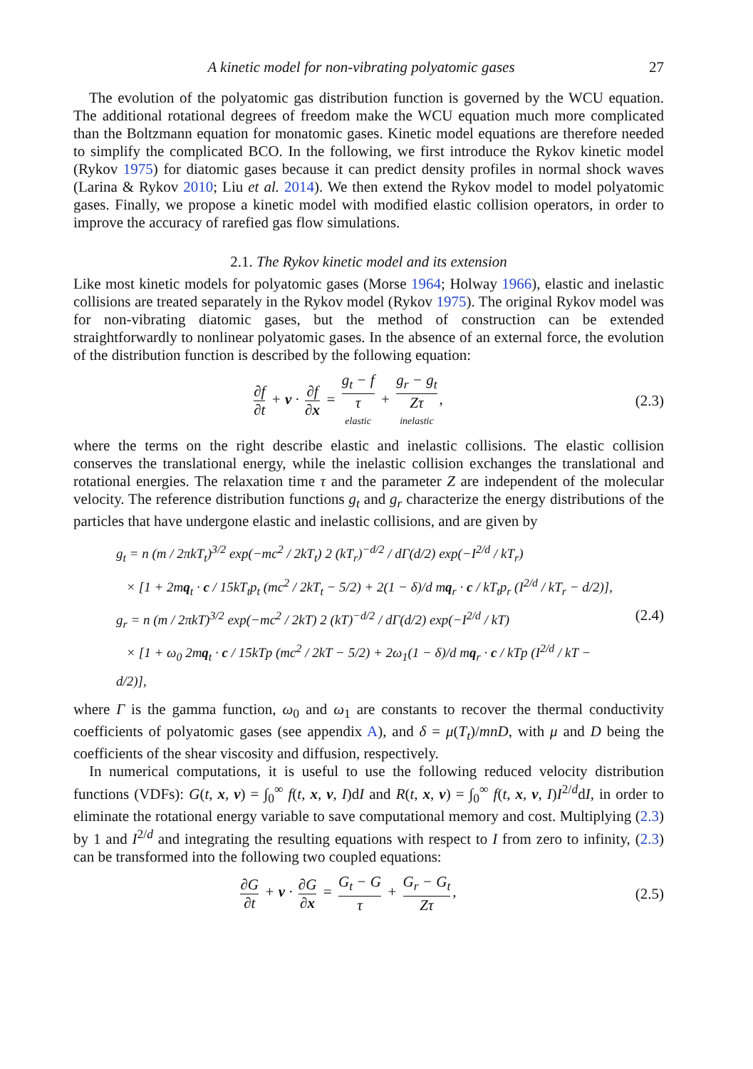A kinetic model for non-vibrating polyatomic gases 27
The evolution of the polyatomic gas distribution function is governed by the WCU equation. The additional rotational degrees of freedom make the WCU equation much more complicated than the Boltzmann equation for monatomic gases. Kinetic model equations are therefore needed to simplify the complicated BCO. In the following, we first introduce the Rykov kinetic model (Rykov 1975) for diatomic gases because it can predict density profiles in normal shock waves (Larina & Rykov 2010; Liu et al. 2014). We then extend the Rykov model to model polyatomic gases. Finally, we propose a kinetic model with modified elastic collision operators, in order to improve the accuracy of rarefied gas flow simulations.
2.1. The Rykov kinetic model and its extension
Like most kinetic models for polyatomic gases (Morse 1964; Holway 1966), elastic and inelastic collisions are treated separately in the Rykov model (Rykov 1975). The original Rykov model was for non-vibrating diatomic gases, but the method of construction can be extended straightforwardly to nonlinear polyatomic gases. In the absence of an external force, the evolution of the distribution function is described by the following equation:
∂f ∂t + v · ∂f ∂x = g<sub>t</sub> − f τ elastic + g<sub>r</sub> − g<sub>t</sub> Zτ inelastic,
(2.3)
where the terms on the right describe elastic and inelastic collisions. The elastic collision conserves the translational energy, while the inelastic collision exchanges the translational and rotational energies. The relaxation time τ and the parameter Z are independent of the molecular velocity. The reference distribution functions g<sub>t</sub> and g<sub>r</sub> characterize the energy distributions of the particles that have undergone elastic and inelastic collisions, and are given by
g<sub>t</sub> = n (m / 2πkT<sub>t</sub>)<sup>3/2</sup> exp(−mc<sup>2</sup> / 2kT<sub>t</sub>) 2 (kT<sub>r</sub>)<sup>−d/2</sup> / dΓ(d/2) exp(−I<sup>2/d</sup> / kT<sub>r</sub>)
× [1 + 2mq<sub>t</sub> · c / 15kT<sub>t</sub>p<sub>t</sub> (mc<sup>2</sup> / 2kT<sub>t</sub> − 5/2) + 2(1 − δ)/d mq<sub>r</sub> · c / kT<sub>t</sub>p<sub>r</sub> (I<sup>2/d</sup> / kT<sub>r</sub> − d/2)],
g<sub>r</sub> = n (m / 2πkT)<sup>3/2</sup> exp(−mc<sup>2</sup> / 2kT) 2 (kT)<sup>−d/2</sup> / dΓ(d/2) exp(−I<sup>2/d</sup> / kT)
× [1 + ω<sub>0</sub> 2mq<sub>t</sub> · c / 15kTp (mc<sup>2</sup> / 2kT − 5/2) + 2ω<sub>1</sub>(1 − δ)/d mq<sub>r</sub> · c / kTp (I<sup>2/d</sup> / kT − d/2)],
(2.4)
where Γ is the gamma function, ω<sub>0</sub> and ω<sub>1</sub> are constants to recover the thermal conductivity coefficients of polyatomic gases (see appendix A), and δ = μ(T<sub>t</sub>)/mnD, with μ and D being the coefficients of the shear viscosity and diffusion, respectively.
In numerical computations, it is useful to use the following reduced velocity distribution functions (VDFs): G(t, x, v) = ∫<sub>0</sub><sup>∞</sup> f(t, x, v, I)dI and R(t, x, v) = ∫<sub>0</sub><sup>∞</sup> f(t, x, v, I)I<sup>2/d</sup>dI, in order to eliminate the rotational energy variable to save computational memory and cost. Multiplying (2.3) by 1 and I<sup>2/d</sup> and integrating the resulting equations with respect to I from zero to infinity, (2.3) can be transformed into the following two coupled equations:
∂G ∂t + v · ∂G ∂x = G<sub>t</sub> − G τ + G<sub>r</sub> − G<sub>t</sub> Zτ,
(2.5)